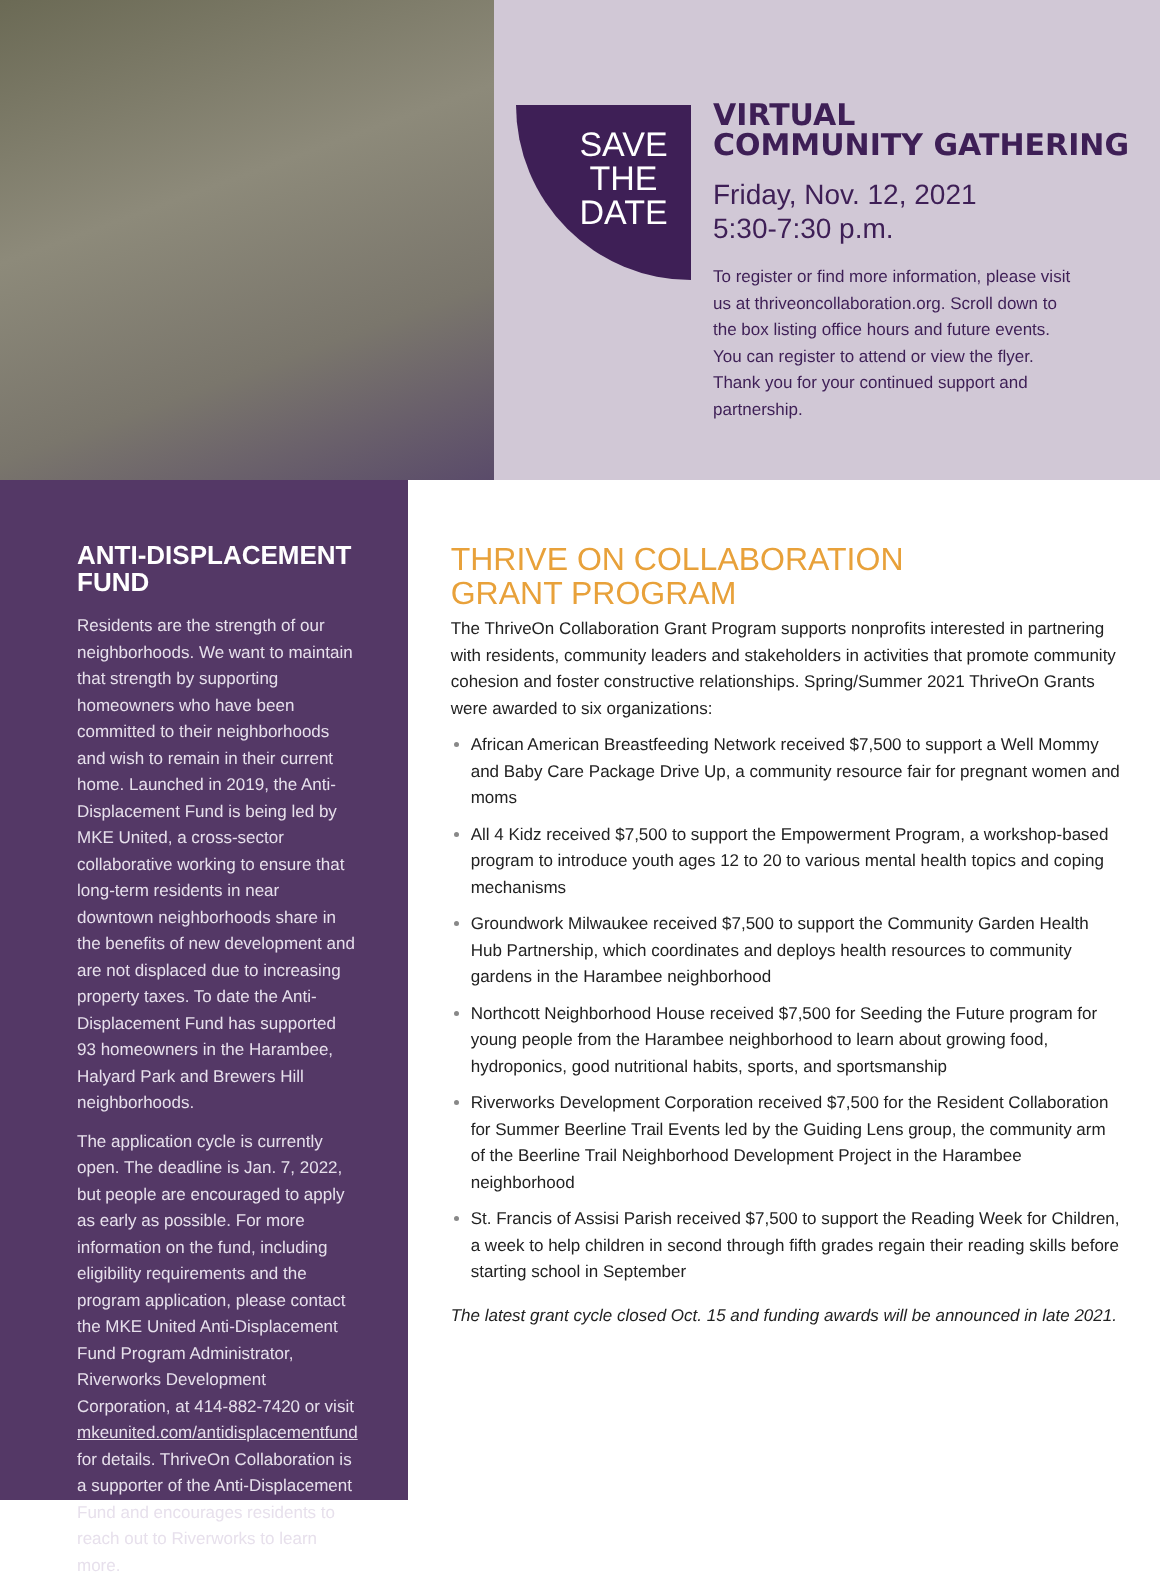SAVE
THE
DATE
VIRTUAL
COMMUNITY GATHERING
Friday, Nov. 12, 2021
5:30-7:30 p.m.
To register or find more information, please visit us at thriveoncollaboration.org. Scroll down to the box listing office hours and future events. You can register to attend or view the flyer. Thank you for your continued support and partnership.
ANTI-DISPLACEMENT FUND
Residents are the strength of our neighborhoods. We want to maintain that strength by supporting homeowners who have been committed to their neighborhoods and wish to remain in their current home. Launched in 2019, the Anti-Displacement Fund is being led by MKE United, a cross-sector collaborative working to ensure that long-term residents in near downtown neighborhoods share in the benefits of new development and are not displaced due to increasing property taxes. To date the Anti-Displacement Fund has supported 93 homeowners in the Harambee, Halyard Park and Brewers Hill neighborhoods.
The application cycle is currently open. The deadline is Jan. 7, 2022, but people are encouraged to apply as early as possible. For more information on the fund, including eligibility requirements and the program application, please contact the MKE United Anti-Displacement Fund Program Administrator, Riverworks Development Corporation, at 414-882-7420 or visit mkeunited.com/antidisplacementfund for details. ThriveOn Collaboration is a supporter of the Anti-Displacement Fund and encourages residents to reach out to Riverworks to learn more.
THRIVE ON COLLABORATION
GRANT PROGRAM
The ThriveOn Collaboration Grant Program supports nonprofits interested in partnering with residents, community leaders and stakeholders in activities that promote community cohesion and foster constructive relationships. Spring/Summer 2021 ThriveOn Grants were awarded to six organizations:
African American Breastfeeding Network received $7,500 to support a Well Mommy and Baby Care Package Drive Up, a community resource fair for pregnant women and moms
All 4 Kidz received $7,500 to support the Empowerment Program, a workshop-based program to introduce youth ages 12 to 20 to various mental health topics and coping mechanisms
Groundwork Milwaukee received $7,500 to support the Community Garden Health Hub Partnership, which coordinates and deploys health resources to community gardens in the Harambee neighborhood
Northcott Neighborhood House received $7,500 for Seeding the Future program for young people from the Harambee neighborhood to learn about growing food, hydroponics, good nutritional habits, sports, and sportsmanship
Riverworks Development Corporation received $7,500 for the Resident Collaboration for Summer Beerline Trail Events led by the Guiding Lens group, the community arm of the Beerline Trail Neighborhood Development Project in the Harambee neighborhood
St. Francis of Assisi Parish received $7,500 to support the Reading Week for Children, a week to help children in second through fifth grades regain their reading skills before starting school in September
The latest grant cycle closed Oct. 15 and funding awards will be announced in late 2021.